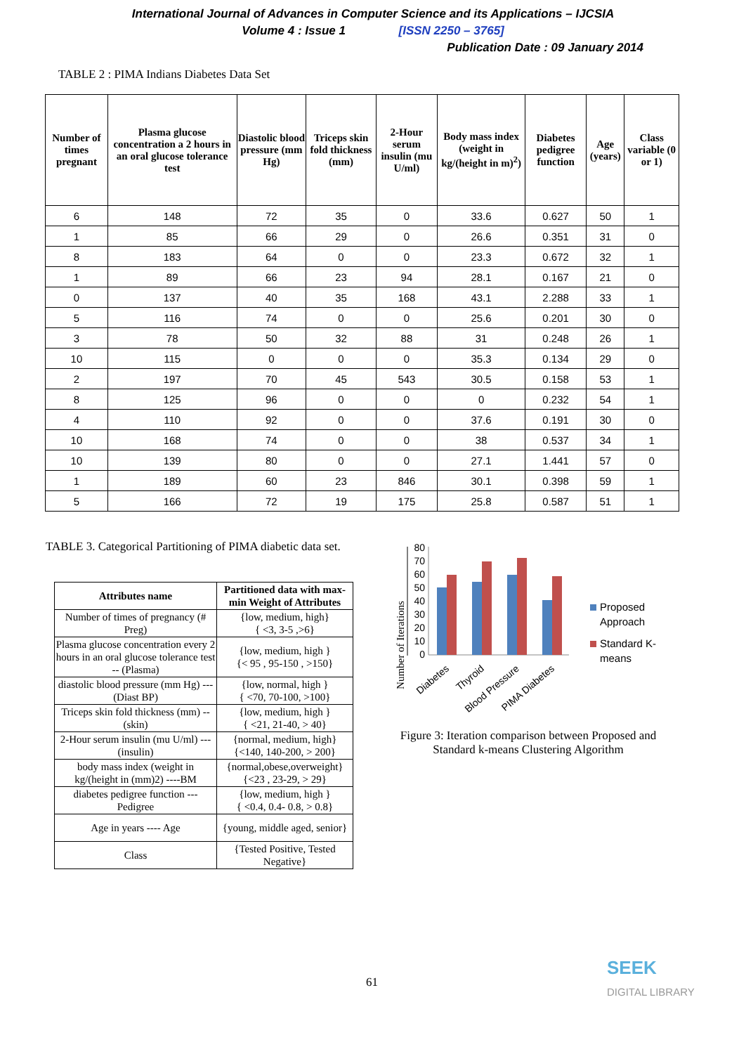International Journal of Advances in Computer Science and its Applications – IJCSIA
Volume 4 : Issue 1 [ISSN 2250 – 3765]
Publication Date : 09 January 2014
TABLE 2 : PIMA Indians Diabetes Data Set
| Number of times pregnant | Plasma glucose concentration a 2 hours in an oral glucose tolerance test | Diastolic blood pressure (mm Hg) | Triceps skin fold thickness (mm) | 2-Hour serum insulin (mu U/ml) | Body mass index (weight in kg/(height in m)<sup>2</sup>) | Diabetes pedigree function | Age (years) | Class variable (0 or 1) |
| --- | --- | --- | --- | --- | --- | --- | --- | --- |
| 6 | 148 | 72 | 35 | 0 | 33.6 | 0.627 | 50 | 1 |
| 1 | 85 | 66 | 29 | 0 | 26.6 | 0.351 | 31 | 0 |
| 8 | 183 | 64 | 0 | 0 | 23.3 | 0.672 | 32 | 1 |
| 1 | 89 | 66 | 23 | 94 | 28.1 | 0.167 | 21 | 0 |
| 0 | 137 | 40 | 35 | 168 | 43.1 | 2.288 | 33 | 1 |
| 5 | 116 | 74 | 0 | 0 | 25.6 | 0.201 | 30 | 0 |
| 3 | 78 | 50 | 32 | 88 | 31 | 0.248 | 26 | 1 |
| 10 | 115 | 0 | 0 | 0 | 35.3 | 0.134 | 29 | 0 |
| 2 | 197 | 70 | 45 | 543 | 30.5 | 0.158 | 53 | 1 |
| 8 | 125 | 96 | 0 | 0 | 0 | 0.232 | 54 | 1 |
| 4 | 110 | 92 | 0 | 0 | 37.6 | 0.191 | 30 | 0 |
| 10 | 168 | 74 | 0 | 0 | 38 | 0.537 | 34 | 1 |
| 10 | 139 | 80 | 0 | 0 | 27.1 | 1.441 | 57 | 0 |
| 1 | 189 | 60 | 23 | 846 | 30.1 | 0.398 | 59 | 1 |
| 5 | 166 | 72 | 19 | 175 | 25.8 | 0.587 | 51 | 1 |
TABLE 3. Categorical Partitioning of PIMA diabetic data set.
| Attributes name | Partitioned data with max-min Weight of Attributes |
| --- | --- |
| Number of times of pregnancy (# Preg) | {low, medium, high} { <3, 3-5 ,>6} |
| Plasma glucose concentration every 2 hours in an oral glucose tolerance test -- (Plasma) | {low, medium, high } {< 95 , 95-150 , >150} |
| diastolic blood pressure (mm Hg) --- (Diast BP) | {low, normal, high } { <70, 70-100, >100} |
| Triceps skin fold thickness (mm) --(skin) | {low, medium, high } { <21, 21-40, > 40} |
| 2-Hour serum insulin (mu U/ml) --- (insulin) | {normal, medium, high} {<140, 140-200, > 200} |
| body mass index (weight in kg/(height in (mm)2) ----BM | {normal,obese,overweight} {<23 , 23-29, > 29} |
| diabetes pedigree function --- Pedigree | {low, medium, high } { <0.4, 0.4- 0.8, > 0.8} |
| Age in years ---- Age | {young, middle aged, senior} |
| Class | {Tested Positive, Tested Negative} |
Number of Iterations
80
70
60
50
40
30
20
10
0
Diabetes
Thyroid
Blood Pressure
PIMA Diabetes
Proposed
Approach
Standard K-
means
Figure 3: Iteration comparison between Proposed and Standard k-means Clustering Algorithm
61
SEEK
DIGITAL LIBRARY